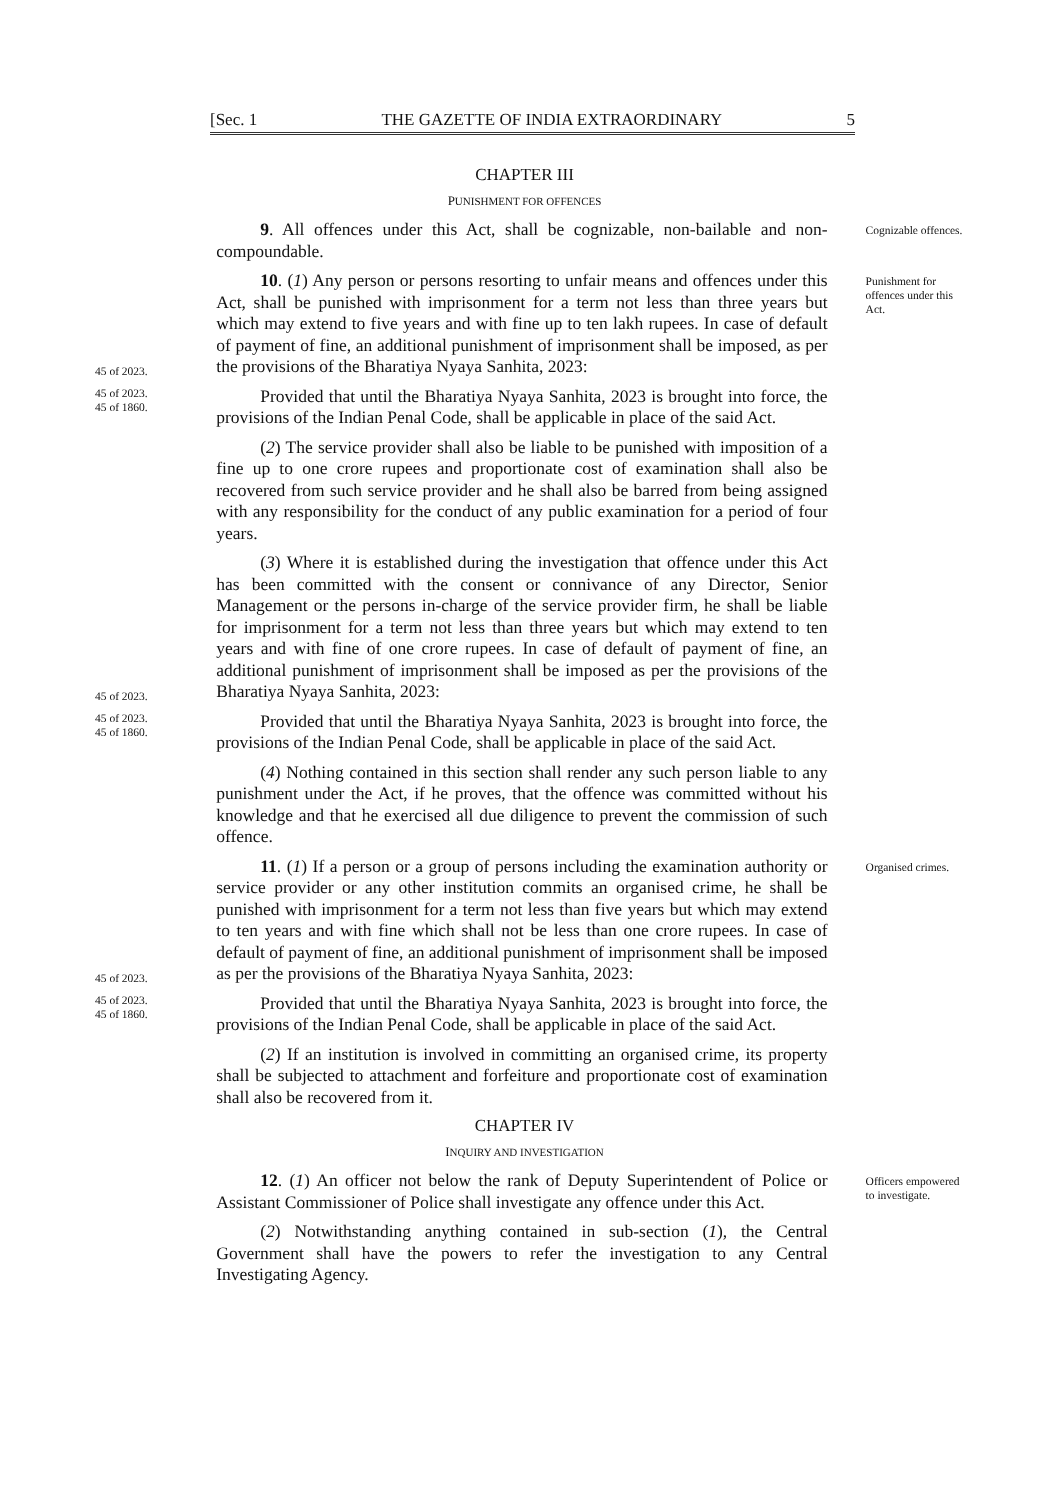[Sec. 1 THE GAZETTE OF INDIA EXTRAORDINARY 5
CHAPTER III
PUNISHMENT FOR OFFENCES
9. All offences under this Act, shall be cognizable, non-bailable and non-compoundable.
Cognizable offences.
45 of 2023.
10. (1) Any person or persons resorting to unfair means and offences under this Act, shall be punished with imprisonment for a term not less than three years but which may extend to five years and with fine up to ten lakh rupees. In case of default of payment of fine, an additional punishment of imprisonment shall be imposed, as per the provisions of the Bharatiya Nyaya Sanhita, 2023:
Punishment for offences under this Act.
45 of 2023.
45 of 1860.
Provided that until the Bharatiya Nyaya Sanhita, 2023 is brought into force, the provisions of the Indian Penal Code, shall be applicable in place of the said Act.
(2) The service provider shall also be liable to be punished with imposition of a fine up to one crore rupees and proportionate cost of examination shall also be recovered from such service provider and he shall also be barred from being assigned with any responsibility for the conduct of any public examination for a period of four years.
45 of 2023.
(3) Where it is established during the investigation that offence under this Act has been committed with the consent or connivance of any Director, Senior Management or the persons in-charge of the service provider firm, he shall be liable for imprisonment for a term not less than three years but which may extend to ten years and with fine of one crore rupees. In case of default of payment of fine, an additional punishment of imprisonment shall be imposed as per the provisions of the Bharatiya Nyaya Sanhita, 2023:
45 of 2023.
45 of 1860.
Provided that until the Bharatiya Nyaya Sanhita, 2023 is brought into force, the provisions of the Indian Penal Code, shall be applicable in place of the said Act.
(4) Nothing contained in this section shall render any such person liable to any punishment under the Act, if he proves, that the offence was committed without his knowledge and that he exercised all due diligence to prevent the commission of such offence.
45 of 2023.
11. (1) If a person or a group of persons including the examination authority or service provider or any other institution commits an organised crime, he shall be punished with imprisonment for a term not less than five years but which may extend to ten years and with fine which shall not be less than one crore rupees. In case of default of payment of fine, an additional punishment of imprisonment shall be imposed as per the provisions of the Bharatiya Nyaya Sanhita, 2023:
Organised crimes.
45 of 2023.
45 of 1860.
Provided that until the Bharatiya Nyaya Sanhita, 2023 is brought into force, the provisions of the Indian Penal Code, shall be applicable in place of the said Act.
(2) If an institution is involved in committing an organised crime, its property shall be subjected to attachment and forfeiture and proportionate cost of examination shall also be recovered from it.
CHAPTER IV
INQUIRY AND INVESTIGATION
12. (1) An officer not below the rank of Deputy Superintendent of Police or Assistant Commissioner of Police shall investigate any offence under this Act.
Officers empowered to investigate.
(2) Notwithstanding anything contained in sub-section (1), the Central Government shall have the powers to refer the investigation to any Central Investigating Agency.